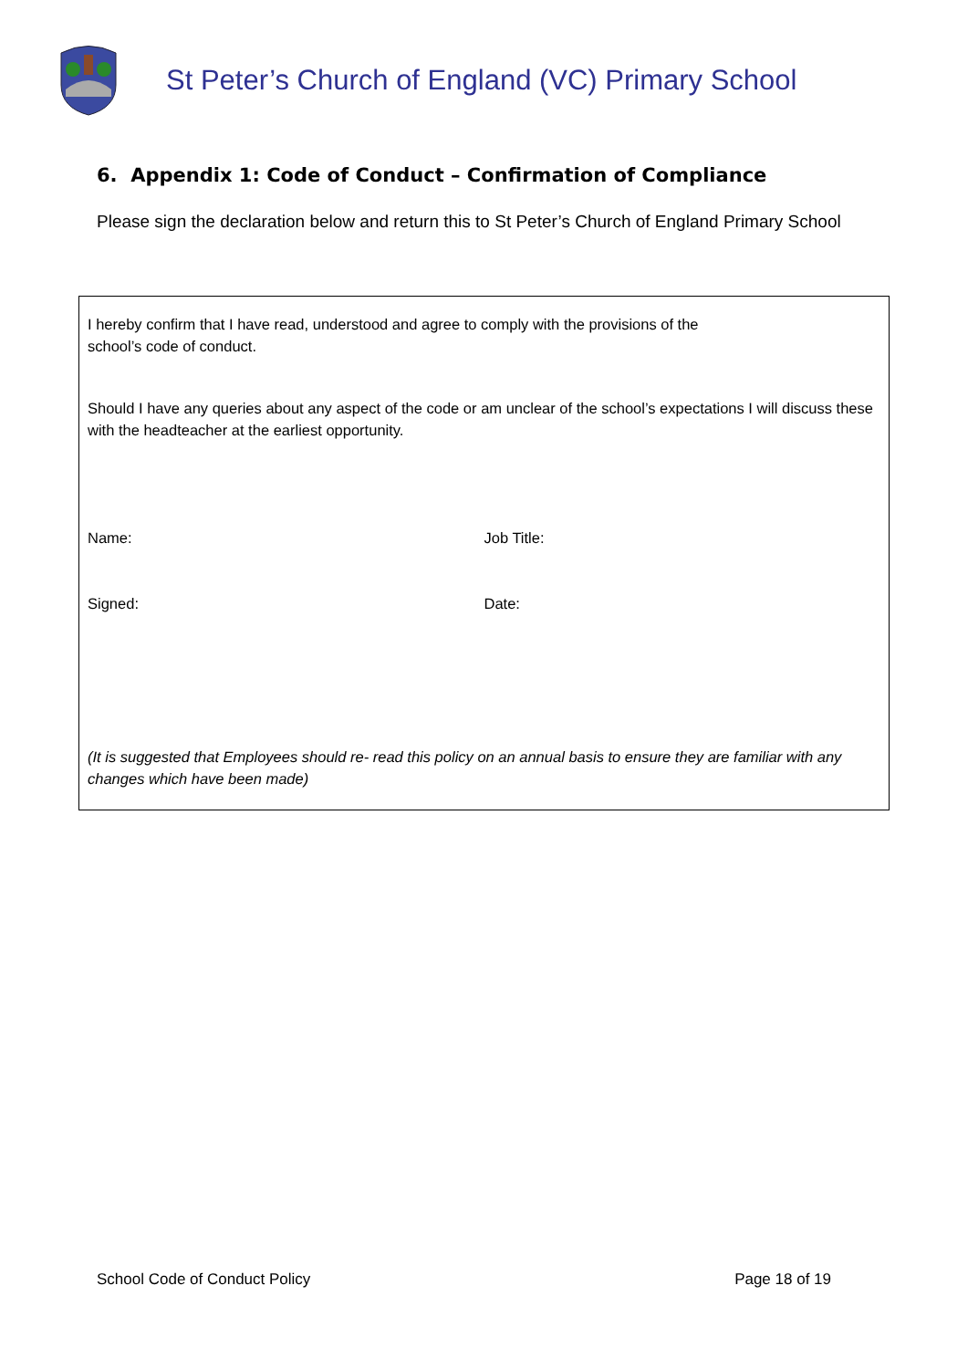St Peter’s Church of England (VC) Primary School
6. Appendix 1: Code of Conduct – Confirmation of Compliance
Please sign the declaration below and return this to St Peter’s Church of England Primary School
I hereby confirm that I have read, understood and agree to comply with the provisions of the
school’s code of conduct.
Should I have any queries about any aspect of the code or am unclear of the school’s expectations I will discuss these with the headteacher at the earliest opportunity.
Name: Job Title:
Signed: Date:
(It is suggested that Employees should re- read this policy on an annual basis to ensure they are familiar with any changes which have been made)
School Code of Conduct Policy Page 18 of 19